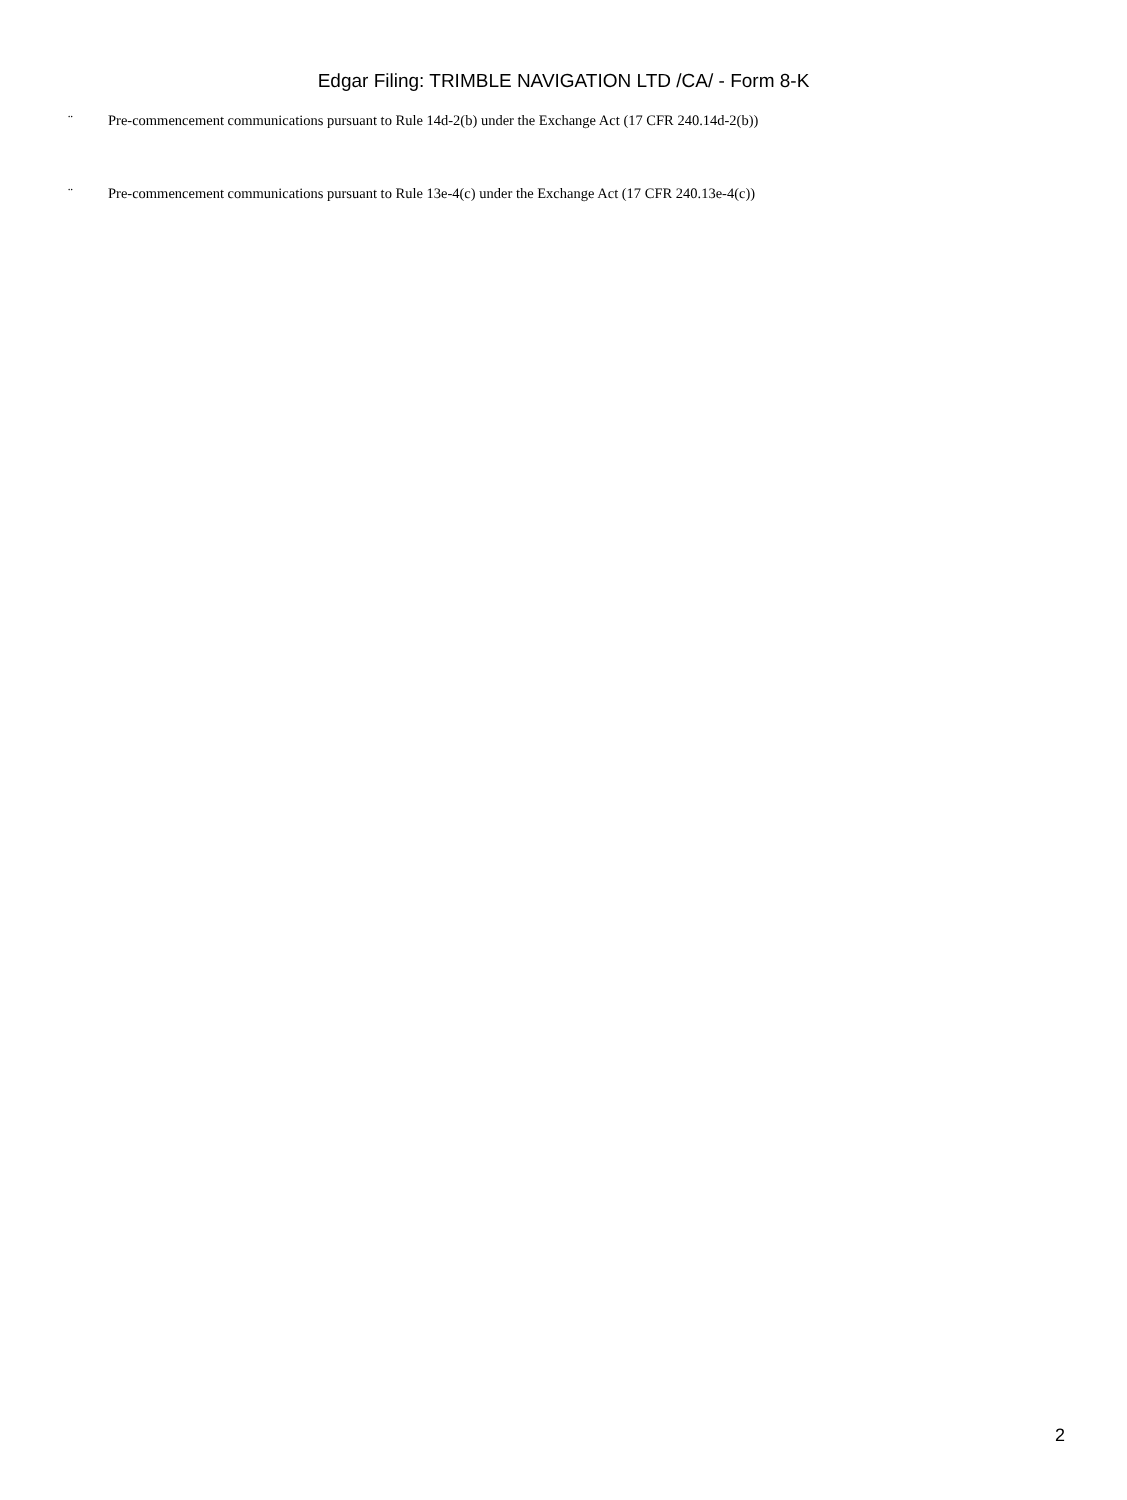Edgar Filing: TRIMBLE NAVIGATION LTD /CA/ - Form 8-K
¨ Pre-commencement communications pursuant to Rule 14d-2(b) under the Exchange Act (17 CFR 240.14d-2(b))
¨ Pre-commencement communications pursuant to Rule 13e-4(c) under the Exchange Act (17 CFR 240.13e-4(c))
2